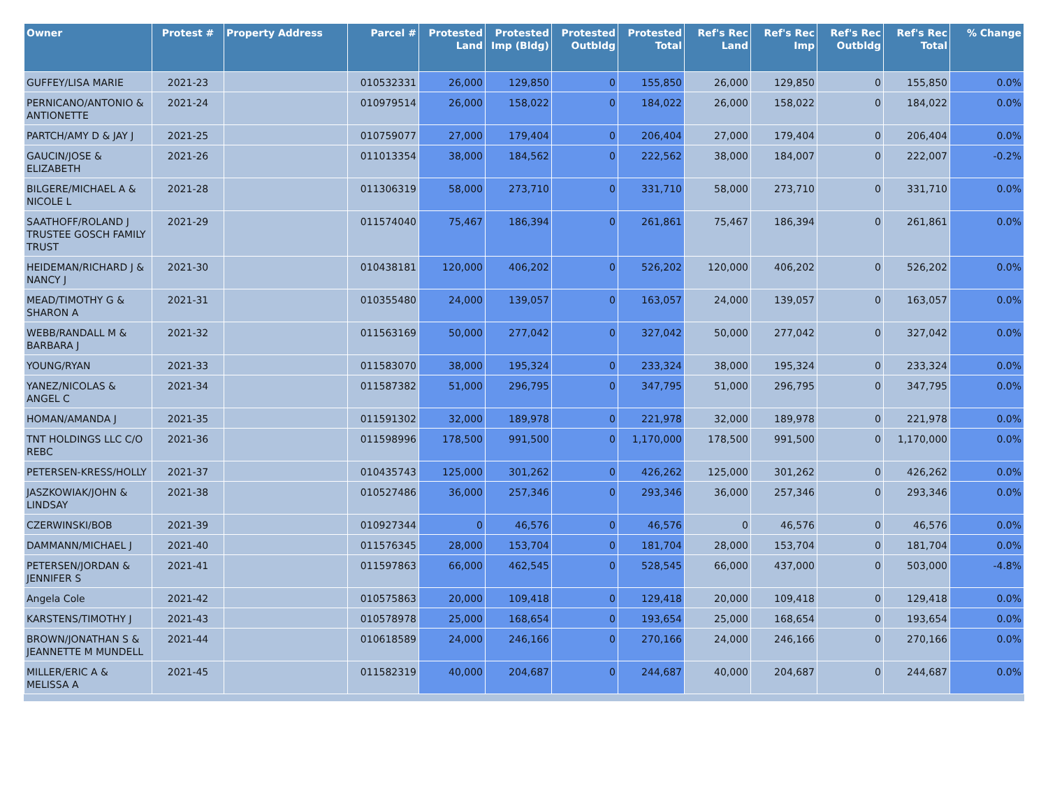| Owner | Protest # | Property Address | Parcel # | Protested Land | Protested Imp (Bldg) | Protested Outbldg | Protested Total | Ref's Rec Land | Ref's Rec Imp | Ref's Rec Outbldg | Ref's Rec Total | % Change |
| --- | --- | --- | --- | --- | --- | --- | --- | --- | --- | --- | --- | --- |
| GUFFEY/LISA MARIE | 2021-23 | | 010532331 | 26,000 | 129,850 | 0 | 155,850 | 26,000 | 129,850 | 0 | 155,850 | 0.0% |
| PERNICANO/ANTONIO & ANTIONETTE | 2021-24 | | 010979514 | 26,000 | 158,022 | 0 | 184,022 | 26,000 | 158,022 | 0 | 184,022 | 0.0% |
| PARTCH/AMY D & JAY J | 2021-25 | | 010759077 | 27,000 | 179,404 | 0 | 206,404 | 27,000 | 179,404 | 0 | 206,404 | 0.0% |
| GAUCIN/JOSE & ELIZABETH | 2021-26 | | 011013354 | 38,000 | 184,562 | 0 | 222,562 | 38,000 | 184,007 | 0 | 222,007 | -0.2% |
| BILGERE/MICHAEL A & NICOLE L | 2021-28 | | 011306319 | 58,000 | 273,710 | 0 | 331,710 | 58,000 | 273,710 | 0 | 331,710 | 0.0% |
| SAATHOFF/ROLAND J TRUSTEE GOSCH FAMILY TRUST | 2021-29 | | 011574040 | 75,467 | 186,394 | 0 | 261,861 | 75,467 | 186,394 | 0 | 261,861 | 0.0% |
| HEIDEMAN/RICHARD J & NANCY J | 2021-30 | | 010438181 | 120,000 | 406,202 | 0 | 526,202 | 120,000 | 406,202 | 0 | 526,202 | 0.0% |
| MEAD/TIMOTHY G & SHARON A | 2021-31 | | 010355480 | 24,000 | 139,057 | 0 | 163,057 | 24,000 | 139,057 | 0 | 163,057 | 0.0% |
| WEBB/RANDALL M & BARBARA J | 2021-32 | | 011563169 | 50,000 | 277,042 | 0 | 327,042 | 50,000 | 277,042 | 0 | 327,042 | 0.0% |
| YOUNG/RYAN | 2021-33 | | 011583070 | 38,000 | 195,324 | 0 | 233,324 | 38,000 | 195,324 | 0 | 233,324 | 0.0% |
| YANEZ/NICOLAS & ANGEL C | 2021-34 | | 011587382 | 51,000 | 296,795 | 0 | 347,795 | 51,000 | 296,795 | 0 | 347,795 | 0.0% |
| HOMAN/AMANDA J | 2021-35 | | 011591302 | 32,000 | 189,978 | 0 | 221,978 | 32,000 | 189,978 | 0 | 221,978 | 0.0% |
| TNT HOLDINGS LLC C/O REBC | 2021-36 | | 011598996 | 178,500 | 991,500 | 0 | 1,170,000 | 178,500 | 991,500 | 0 | 1,170,000 | 0.0% |
| PETERSEN-KRESS/HOLLY | 2021-37 | | 010435743 | 125,000 | 301,262 | 0 | 426,262 | 125,000 | 301,262 | 0 | 426,262 | 0.0% |
| JASZKOWIAK/JOHN & LINDSAY | 2021-38 | | 010527486 | 36,000 | 257,346 | 0 | 293,346 | 36,000 | 257,346 | 0 | 293,346 | 0.0% |
| CZERWINSKI/BOB | 2021-39 | | 010927344 | 0 | 46,576 | 0 | 46,576 | 0 | 46,576 | 0 | 46,576 | 0.0% |
| DAMMANN/MICHAEL J | 2021-40 | | 011576345 | 28,000 | 153,704 | 0 | 181,704 | 28,000 | 153,704 | 0 | 181,704 | 0.0% |
| PETERSEN/JORDAN & JENNIFER S | 2021-41 | | 011597863 | 66,000 | 462,545 | 0 | 528,545 | 66,000 | 437,000 | 0 | 503,000 | -4.8% |
| Angela Cole | 2021-42 | | 010575863 | 20,000 | 109,418 | 0 | 129,418 | 20,000 | 109,418 | 0 | 129,418 | 0.0% |
| KARSTENS/TIMOTHY J | 2021-43 | | 010578978 | 25,000 | 168,654 | 0 | 193,654 | 25,000 | 168,654 | 0 | 193,654 | 0.0% |
| BROWN/JONATHAN S & JEANNETTE M MUNDELL | 2021-44 | | 010618589 | 24,000 | 246,166 | 0 | 270,166 | 24,000 | 246,166 | 0 | 270,166 | 0.0% |
| MILLER/ERIC A & MELISSA A | 2021-45 | | 011582319 | 40,000 | 204,687 | 0 | 244,687 | 40,000 | 204,687 | 0 | 244,687 | 0.0% |